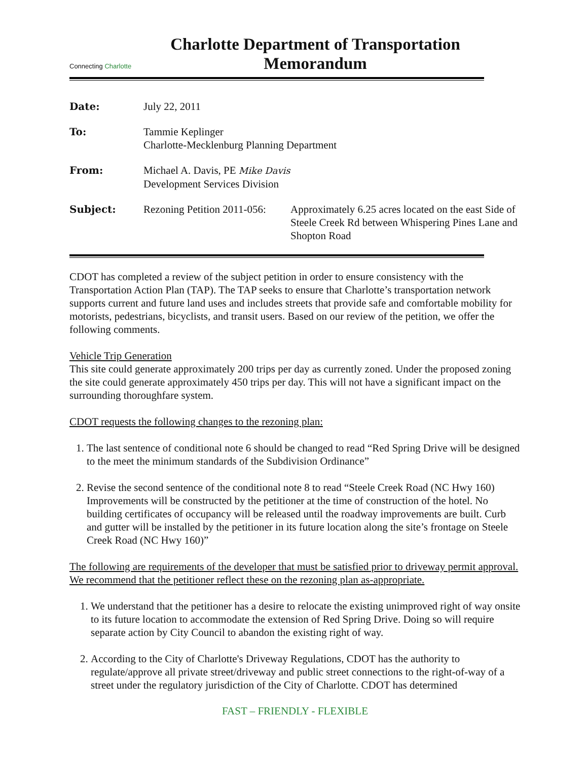Connecting Charlotte
Charlotte Department of Transportation
Memorandum
| Date: | July 22, 2011 | |
| To: | Tammie Keplinger Charlotte-Mecklenburg Planning Department | |
| From: | Michael A. Davis, PE Mike Davis Development Services Division | |
| Subject: | Rezoning Petition 2011-056: | Approximately 6.25 acres located on the east Side of Steele Creek Rd between Whispering Pines Lane and Shopton Road |
CDOT has completed a review of the subject petition in order to ensure consistency with the Transportation Action Plan (TAP). The TAP seeks to ensure that Charlotte’s transportation network supports current and future land uses and includes streets that provide safe and comfortable mobility for motorists, pedestrians, bicyclists, and transit users. Based on our review of the petition, we offer the following comments.
Vehicle Trip Generation
This site could generate approximately 200 trips per day as currently zoned. Under the proposed zoning the site could generate approximately 450 trips per day. This will not have a significant impact on the surrounding thoroughfare system.
CDOT requests the following changes to the rezoning plan:
1. The last sentence of conditional note 6 should be changed to read “Red Spring Drive will be designed to the meet the minimum standards of the Subdivision Ordinance”
2. Revise the second sentence of the conditional note 8 to read “Steele Creek Road (NC Hwy 160) Improvements will be constructed by the petitioner at the time of construction of the hotel. No building certificates of occupancy will be released until the roadway improvements are built. Curb and gutter will be installed by the petitioner in its future location along the site’s frontage on Steele Creek Road (NC Hwy 160)”
The following are requirements of the developer that must be satisfied prior to driveway permit approval. We recommend that the petitioner reflect these on the rezoning plan as-appropriate.
1. We understand that the petitioner has a desire to relocate the existing unimproved right of way onsite to its future location to accommodate the extension of Red Spring Drive. Doing so will require separate action by City Council to abandon the existing right of way.
2. According to the City of Charlotte's Driveway Regulations, CDOT has the authority to regulate/approve all private street/driveway and public street connections to the right-of-way of a street under the regulatory jurisdiction of the City of Charlotte. CDOT has determined
FAST – FRIENDLY - FLEXIBLE